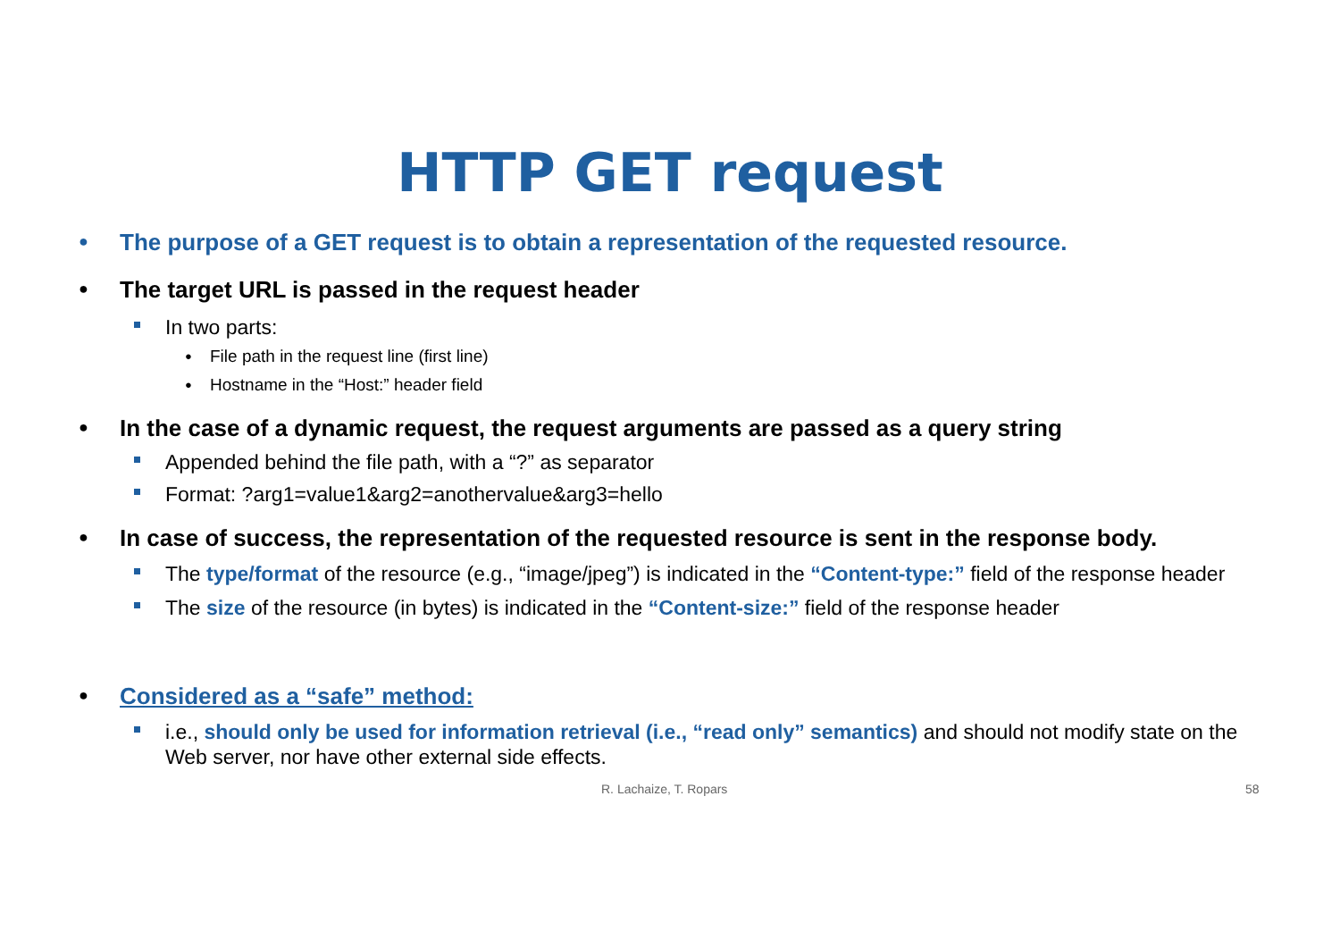HTTP GET request
● The purpose of a GET request is to obtain a representation of the requested resource.
● The target URL is passed in the request header
In two parts:
● File path in the request line (first line)
● Hostname in the “Host:” header field
● In the case of a dynamic request, the request arguments are passed as a query string
Appended behind the file path, with a “?” as separator
Format: ?arg1=value1&arg2=anothervalue&arg3=hello
● In case of success, the representation of the requested resource is sent in the response body.
The type/format of the resource (e.g., “image/jpeg”) is indicated in the “Content-type:” field of the response header
The size of the resource (in bytes) is indicated in the “Content-size:” field of the response header
● Considered as a “safe” method:
i.e., should only be used for information retrieval (i.e., “read only” semantics) and should not modify state on the Web server, nor have other external side effects.
R. Lachaize, T. Ropars 58